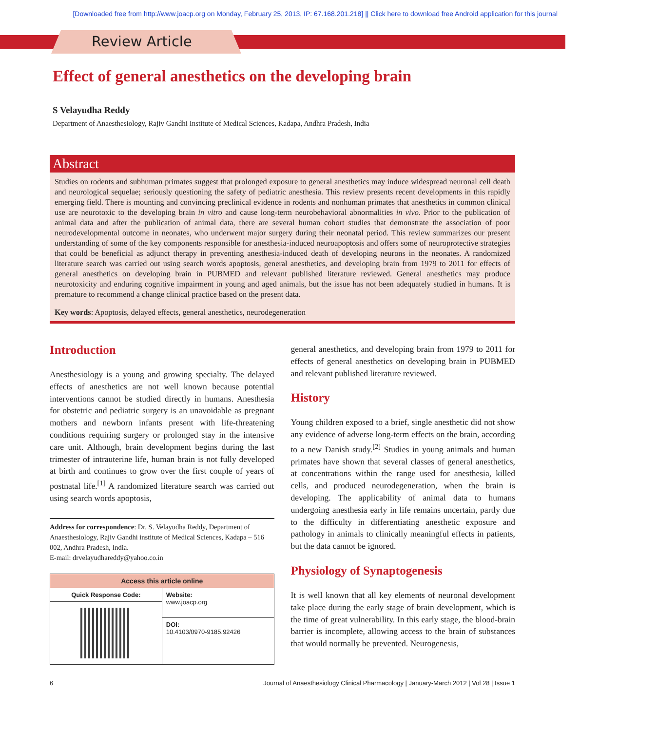[Downloaded free from http://www.joacp.org on Monday, February 25, 2013, IP: 67.168.201.218] || Click here to download free Android application for this journal
Review Article
Effect of general anesthetics on the developing brain
S Velayudha Reddy
Department of Anaesthesiology, Rajiv Gandhi Institute of Medical Sciences, Kadapa, Andhra Pradesh, India
Abstract
Studies on rodents and subhuman primates suggest that prolonged exposure to general anesthetics may induce widespread neuronal cell death and neurological sequelae; seriously questioning the safety of pediatric anesthesia. This review presents recent developments in this rapidly emerging field. There is mounting and convincing preclinical evidence in rodents and nonhuman primates that anesthetics in common clinical use are neurotoxic to the developing brain in vitro and cause long-term neurobehavioral abnormalities in vivo. Prior to the publication of animal data and after the publication of animal data, there are several human cohort studies that demonstrate the association of poor neurodevelopmental outcome in neonates, who underwent major surgery during their neonatal period. This review summarizes our present understanding of some of the key components responsible for anesthesia-induced neuroapoptosis and offers some of neuroprotective strategies that could be beneficial as adjunct therapy in preventing anesthesia-induced death of developing neurons in the neonates. A randomized literature search was carried out using search words apoptosis, general anesthetics, and developing brain from 1979 to 2011 for effects of general anesthetics on developing brain in PUBMED and relevant published literature reviewed. General anesthetics may produce neurotoxicity and enduring cognitive impairment in young and aged animals, but the issue has not been adequately studied in humans. It is premature to recommend a change clinical practice based on the present data.
Key words: Apoptosis, delayed effects, general anesthetics, neurodegeneration
Introduction
Anesthesiology is a young and growing specialty. The delayed effects of anesthetics are not well known because potential interventions cannot be studied directly in humans. Anesthesia for obstetric and pediatric surgery is an unavoidable as pregnant mothers and newborn infants present with life-threatening conditions requiring surgery or prolonged stay in the intensive care unit. Although, brain development begins during the last trimester of intrauterine life, human brain is not fully developed at birth and continues to grow over the first couple of years of postnatal life.<sup>[1]</sup> A randomized literature search was carried out using search words apoptosis,
Address for correspondence: Dr. S. Velayudha Reddy, Department of Anaesthesiology, Rajiv Gandhi institute of Medical Sciences, Kadapa – 516 002, Andhra Pradesh, India.
E-mail: drvelayudhareddy@yahoo.co.in
| Access this article online | |
| --- | --- |
| Quick Response Code: | Website: www.joacp.org |
| | DOI: 10.4103/0970-9185.92426 |
general anesthetics, and developing brain from 1979 to 2011 for effects of general anesthetics on developing brain in PUBMED and relevant published literature reviewed.
History
Young children exposed to a brief, single anesthetic did not show any evidence of adverse long-term effects on the brain, according to a new Danish study.<sup>[2]</sup> Studies in young animals and human primates have shown that several classes of general anesthetics, at concentrations within the range used for anesthesia, killed cells, and produced neurodegeneration, when the brain is developing. The applicability of animal data to humans undergoing anesthesia early in life remains uncertain, partly due to the difficulty in differentiating anesthetic exposure and pathology in animals to clinically meaningful effects in patients, but the data cannot be ignored.
Physiology of Synaptogenesis
It is well known that all key elements of neuronal development take place during the early stage of brain development, which is the time of great vulnerability. In this early stage, the blood-brain barrier is incomplete, allowing access to the brain of substances that would normally be prevented. Neurogenesis,
6 Journal of Anaesthesiology Clinical Pharmacology | January-March 2012 | Vol 28 | Issue 1